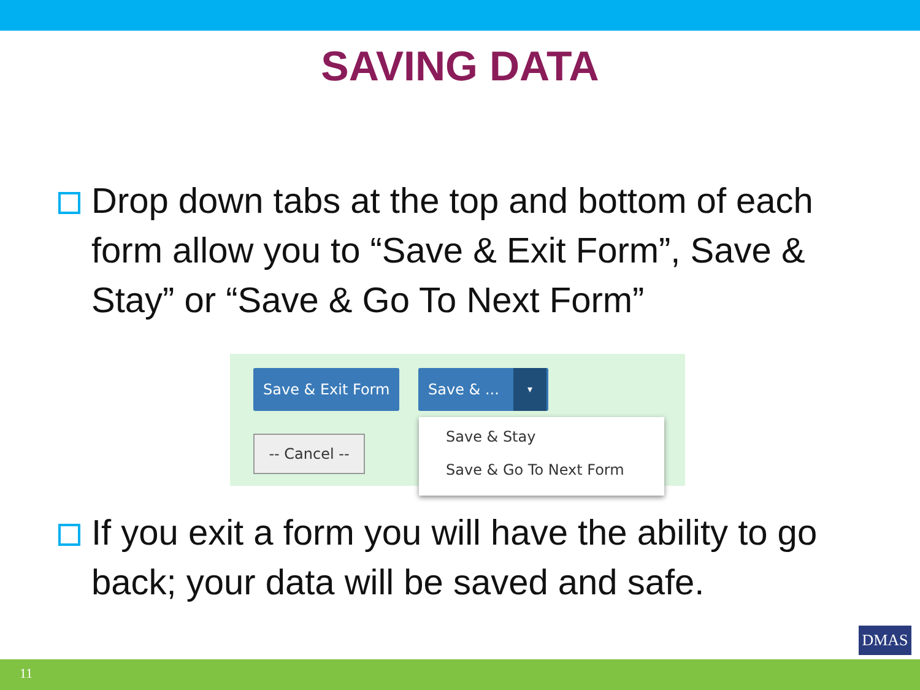SAVING DATA
Drop down tabs at the top and bottom of each form allow you to “Save & Exit Form”, Save & Stay” or “Save & Go To Next Form”
Save & Exit Form Save & ... ▾
-- Cancel --
Save & Stay
Save & Go To Next Form
If you exit a form you will have the ability to go back; your data will be saved and safe.
DMAS
11